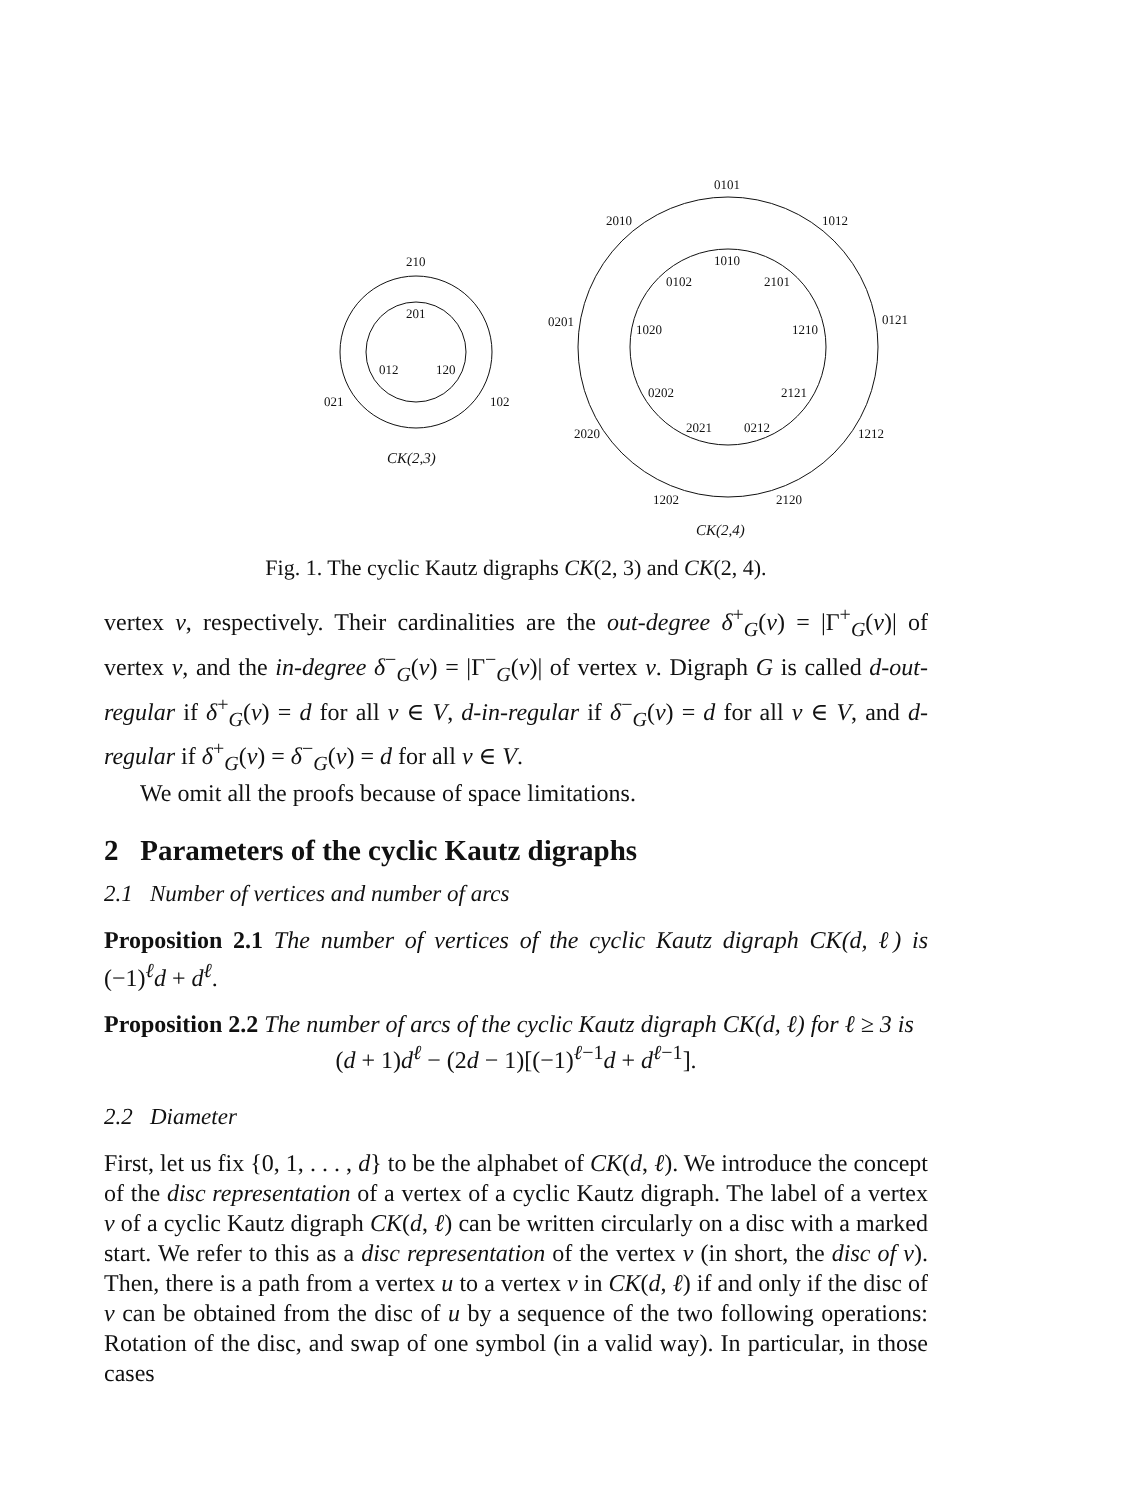210
201
012
120
021
102
CK(2,3)
0101
2010
1012
1010
0102
2101
0201
1020
1210
0121
0202
2121
2020
2021
0212
1212
1202
2120
CK(2,4)
Fig. 1. The cyclic Kautz digraphs CK(2, 3) and CK(2, 4).
vertex v, respectively. Their cardinalities are the out-degree δ<sup>+</sup><sub>G</sub>(v) = |Γ<sup>+</sup><sub>G</sub>(v)| of vertex v, and the in-degree δ<sup>−</sup><sub>G</sub>(v) = |Γ<sup>−</sup><sub>G</sub>(v)| of vertex v. Digraph G is called d-out-regular if δ<sup>+</sup><sub>G</sub>(v) = d for all v ∈ V, d-in-regular if δ<sup>−</sup><sub>G</sub>(v) = d for all v ∈ V, and d-regular if δ<sup>+</sup><sub>G</sub>(v) = δ<sup>−</sup><sub>G</sub>(v) = d for all v ∈ V.
We omit all the proofs because of space limitations.
2 Parameters of the cyclic Kautz digraphs
2.1 Number of vertices and number of arcs
Proposition 2.1 The number of vertices of the cyclic Kautz digraph CK(d, ℓ) is (−1)<sup>ℓ</sup>d + d<sup>ℓ</sup>.
Proposition 2.2 The number of arcs of the cyclic Kautz digraph CK(d, ℓ) for ℓ ≥ 3 is
(d + 1)d<sup>ℓ</sup> − (2d − 1)[(−1)<sup>ℓ−1</sup>d + d<sup>ℓ−1</sup>].
2.2 Diameter
First, let us fix {0, 1, . . . , d} to be the alphabet of CK(d, ℓ). We introduce the concept of the disc representation of a vertex of a cyclic Kautz digraph. The label of a vertex v of a cyclic Kautz digraph CK(d, ℓ) can be written circularly on a disc with a marked start. We refer to this as a disc representation of the vertex v (in short, the disc of v). Then, there is a path from a vertex u to a vertex v in CK(d, ℓ) if and only if the disc of v can be obtained from the disc of u by a sequence of the two following operations: Rotation of the disc, and swap of one symbol (in a valid way). In particular, in those cases